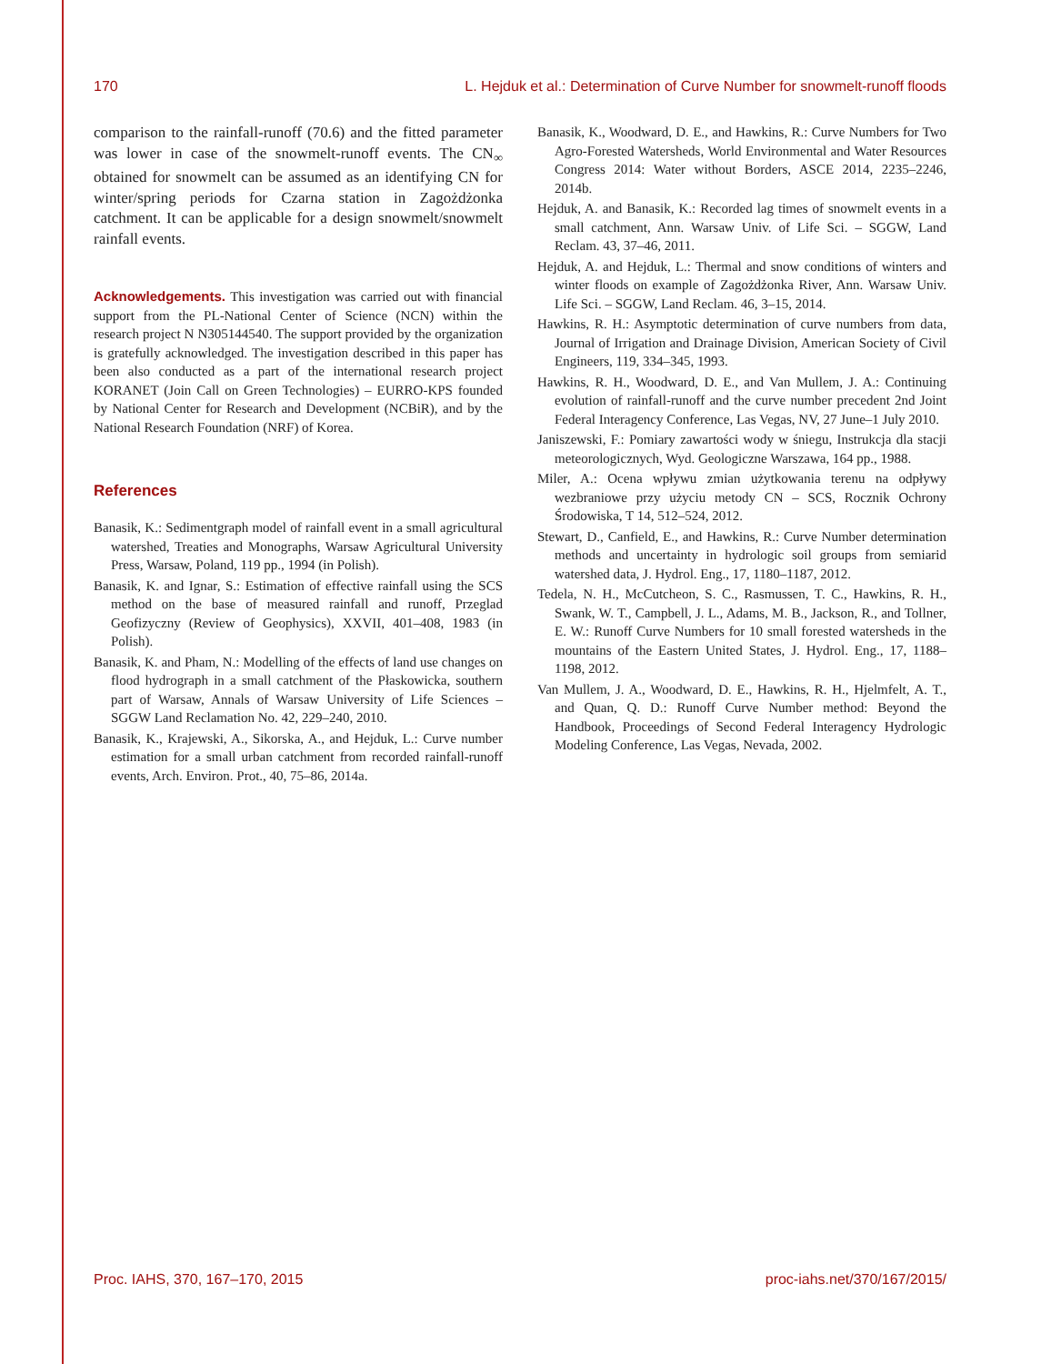170 L. Hejduk et al.: Determination of Curve Number for snowmelt-runoff floods
comparison to the rainfall-runoff (70.6) and the fitted parameter was lower in case of the snowmelt-runoff events. The CN<sub>∞</sub> obtained for snowmelt can be assumed as an identifying CN for winter/spring periods for Czarna station in Zagożdżonka catchment. It can be applicable for a design snowmelt/snowmelt rainfall events.
Acknowledgements. This investigation was carried out with financial support from the PL-National Center of Science (NCN) within the research project N N305144540. The support provided by the organization is gratefully acknowledged. The investigation described in this paper has been also conducted as a part of the international research project KORANET (Join Call on Green Technologies) – EURRO-KPS founded by National Center for Research and Development (NCBiR), and by the National Research Foundation (NRF) of Korea.
References
Banasik, K.: Sedimentgraph model of rainfall event in a small agricultural watershed, Treaties and Monographs, Warsaw Agricultural University Press, Warsaw, Poland, 119 pp., 1994 (in Polish).
Banasik, K. and Ignar, S.: Estimation of effective rainfall using the SCS method on the base of measured rainfall and runoff, Przeglad Geofizyczny (Review of Geophysics), XXVII, 401–408, 1983 (in Polish).
Banasik, K. and Pham, N.: Modelling of the effects of land use changes on flood hydrograph in a small catchment of the Płaskowicka, southern part of Warsaw, Annals of Warsaw University of Life Sciences – SGGW Land Reclamation No. 42, 229–240, 2010.
Banasik, K., Krajewski, A., Sikorska, A., and Hejduk, L.: Curve number estimation for a small urban catchment from recorded rainfall-runoff events, Arch. Environ. Prot., 40, 75–86, 2014a.
Banasik, K., Woodward, D. E., and Hawkins, R.: Curve Numbers for Two Agro-Forested Watersheds, World Environmental and Water Resources Congress 2014: Water without Borders, ASCE 2014, 2235–2246, 2014b.
Hejduk, A. and Banasik, K.: Recorded lag times of snowmelt events in a small catchment, Ann. Warsaw Univ. of Life Sci. – SGGW, Land Reclam. 43, 37–46, 2011.
Hejduk, A. and Hejduk, L.: Thermal and snow conditions of winters and winter floods on example of Zagożdżonka River, Ann. Warsaw Univ. Life Sci. – SGGW, Land Reclam. 46, 3–15, 2014.
Hawkins, R. H.: Asymptotic determination of curve numbers from data, Journal of Irrigation and Drainage Division, American Society of Civil Engineers, 119, 334–345, 1993.
Hawkins, R. H., Woodward, D. E., and Van Mullem, J. A.: Continuing evolution of rainfall-runoff and the curve number precedent 2nd Joint Federal Interagency Conference, Las Vegas, NV, 27 June–1 July 2010.
Janiszewski, F.: Pomiary zawartości wody w śniegu, Instrukcja dla stacji meteorologicznych, Wyd. Geologiczne Warszawa, 164 pp., 1988.
Miler, A.: Ocena wpływu zmian użytkowania terenu na odpływy wezbraniowe przy użyciu metody CN – SCS, Rocznik Ochrony Środowiska, T 14, 512–524, 2012.
Stewart, D., Canfield, E., and Hawkins, R.: Curve Number determination methods and uncertainty in hydrologic soil groups from semiarid watershed data, J. Hydrol. Eng., 17, 1180–1187, 2012.
Tedela, N. H., McCutcheon, S. C., Rasmussen, T. C., Hawkins, R. H., Swank, W. T., Campbell, J. L., Adams, M. B., Jackson, R., and Tollner, E. W.: Runoff Curve Numbers for 10 small forested watersheds in the mountains of the Eastern United States, J. Hydrol. Eng., 17, 1188–1198, 2012.
Van Mullem, J. A., Woodward, D. E., Hawkins, R. H., Hjelmfelt, A. T., and Quan, Q. D.: Runoff Curve Number method: Beyond the Handbook, Proceedings of Second Federal Interagency Hydrologic Modeling Conference, Las Vegas, Nevada, 2002.
Proc. IAHS, 370, 167–170, 2015 proc-iahs.net/370/167/2015/